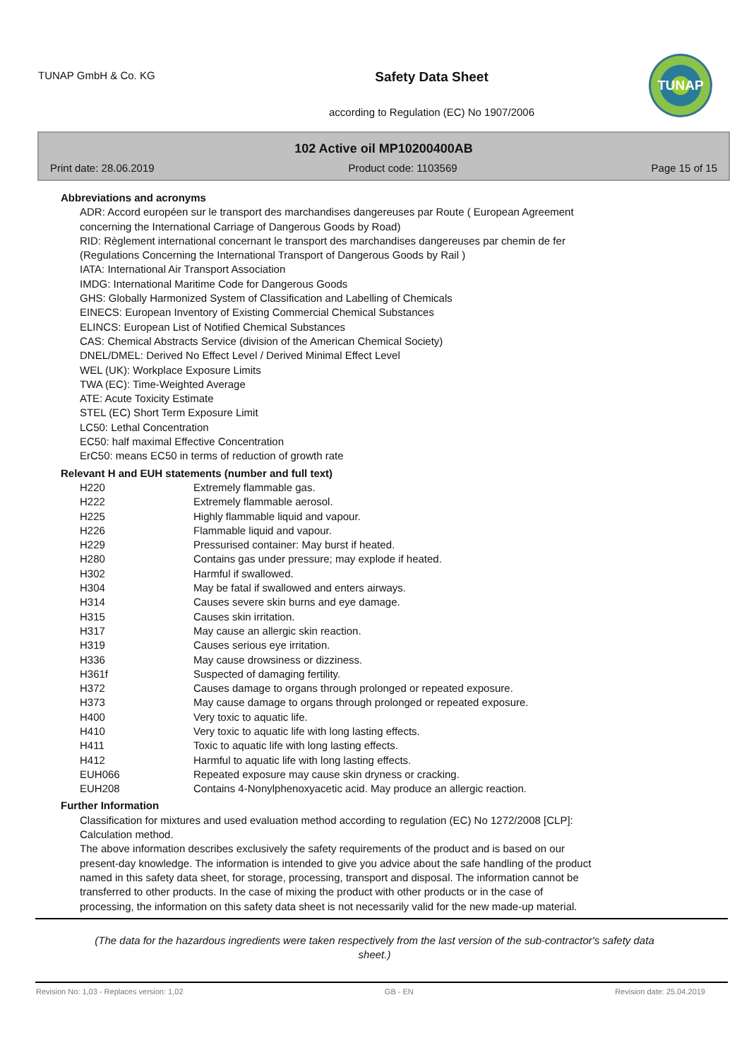TUNAP GmbH & Co. KG
Safety Data Sheet
according to Regulation (EC) No 1907/2006
TUNAP
102 Active oil MP10200400AB
Print date: 28.06.2019 Product code: 1103569 Page 15 of 15
Abbreviations and acronyms
ADR: Accord européen sur le transport des marchandises dangereuses par Route ( European Agreement
concerning the International Carriage of Dangerous Goods by Road)
RID: Règlement international concernant le transport des marchandises dangereuses par chemin de fer
(Regulations Concerning the International Transport of Dangerous Goods by Rail )
IATA: International Air Transport Association
IMDG: International Maritime Code for Dangerous Goods
GHS: Globally Harmonized System of Classification and Labelling of Chemicals
EINECS: European Inventory of Existing Commercial Chemical Substances
ELINCS: European List of Notified Chemical Substances
CAS: Chemical Abstracts Service (division of the American Chemical Society)
DNEL/DMEL: Derived No Effect Level / Derived Minimal Effect Level
WEL (UK): Workplace Exposure Limits
TWA (EC): Time-Weighted Average
ATE: Acute Toxicity Estimate
STEL (EC) Short Term Exposure Limit
LC50: Lethal Concentration
EC50: half maximal Effective Concentration
ErC50: means EC50 in terms of reduction of growth rate
Relevant H and EUH statements (number and full text)
| H220 | Extremely flammable gas. |
| H222 | Extremely flammable aerosol. |
| H225 | Highly flammable liquid and vapour. |
| H226 | Flammable liquid and vapour. |
| H229 | Pressurised container: May burst if heated. |
| H280 | Contains gas under pressure; may explode if heated. |
| H302 | Harmful if swallowed. |
| H304 | May be fatal if swallowed and enters airways. |
| H314 | Causes severe skin burns and eye damage. |
| H315 | Causes skin irritation. |
| H317 | May cause an allergic skin reaction. |
| H319 | Causes serious eye irritation. |
| H336 | May cause drowsiness or dizziness. |
| H361f | Suspected of damaging fertility. |
| H372 | Causes damage to organs through prolonged or repeated exposure. |
| H373 | May cause damage to organs through prolonged or repeated exposure. |
| H400 | Very toxic to aquatic life. |
| H410 | Very toxic to aquatic life with long lasting effects. |
| H411 | Toxic to aquatic life with long lasting effects. |
| H412 | Harmful to aquatic life with long lasting effects. |
| EUH066 | Repeated exposure may cause skin dryness or cracking. |
| EUH208 | Contains 4-Nonylphenoxyacetic acid. May produce an allergic reaction. |
Further Information
Classification for mixtures and used evaluation method according to regulation (EC) No 1272/2008 [CLP]:
Calculation method.
The above information describes exclusively the safety requirements of the product and is based on our
present-day knowledge. The information is intended to give you advice about the safe handling of the product
named in this safety data sheet, for storage, processing, transport and disposal. The information cannot be
transferred to other products. In the case of mixing the product with other products or in the case of
processing, the information on this safety data sheet is not necessarily valid for the new made-up material.
(The data for the hazardous ingredients were taken respectively from the last version of the sub-contractor's safety data sheet.)
Revision No: 1,03 - Replaces version: 1,02 GB - EN Revision date: 25.04.2019